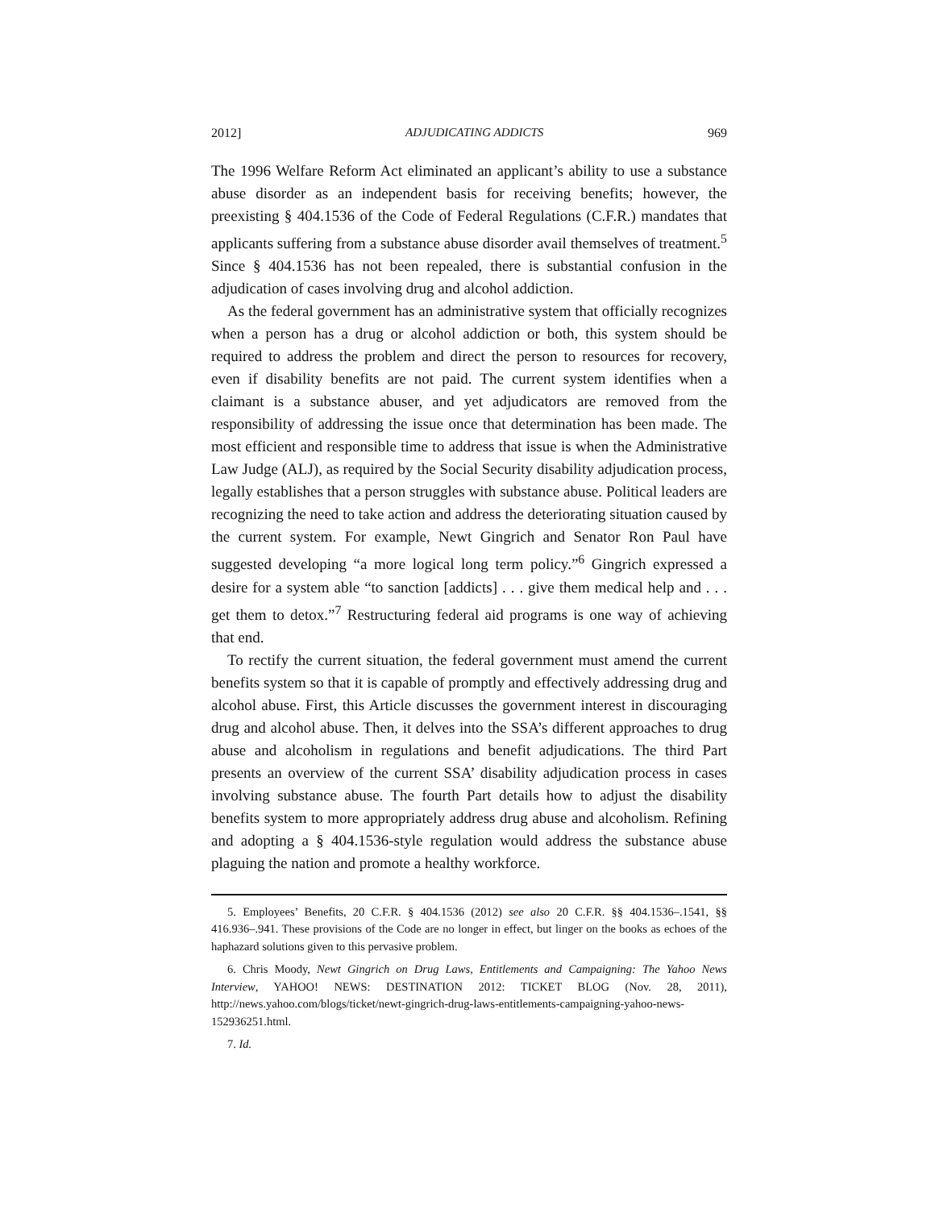2012] ADJUDICATING ADDICTS 969
The 1996 Welfare Reform Act eliminated an applicant’s ability to use a substance abuse disorder as an independent basis for receiving benefits; however, the preexisting § 404.1536 of the Code of Federal Regulations (C.F.R.) mandates that applicants suffering from a substance abuse disorder avail themselves of treatment.<sup>5</sup> Since § 404.1536 has not been repealed, there is substantial confusion in the adjudication of cases involving drug and alcohol addiction.
As the federal government has an administrative system that officially recognizes when a person has a drug or alcohol addiction or both, this system should be required to address the problem and direct the person to resources for recovery, even if disability benefits are not paid. The current system identifies when a claimant is a substance abuser, and yet adjudicators are removed from the responsibility of addressing the issue once that determination has been made. The most efficient and responsible time to address that issue is when the Administrative Law Judge (ALJ), as required by the Social Security disability adjudication process, legally establishes that a person struggles with substance abuse. Political leaders are recognizing the need to take action and address the deteriorating situation caused by the current system. For example, Newt Gingrich and Senator Ron Paul have suggested developing “a more logical long term policy.”<sup>6</sup> Gingrich expressed a desire for a system able “to sanction [addicts] . . . give them medical help and . . . get them to detox.”<sup>7</sup> Restructuring federal aid programs is one way of achieving that end.
To rectify the current situation, the federal government must amend the current benefits system so that it is capable of promptly and effectively addressing drug and alcohol abuse. First, this Article discusses the government interest in discouraging drug and alcohol abuse. Then, it delves into the SSA’s different approaches to drug abuse and alcoholism in regulations and benefit adjudications. The third Part presents an overview of the current SSA’ disability adjudication process in cases involving substance abuse. The fourth Part details how to adjust the disability benefits system to more appropriately address drug abuse and alcoholism. Refining and adopting a § 404.1536-style regulation would address the substance abuse plaguing the nation and promote a healthy workforce.
5. Employees’ Benefits, 20 C.F.R. § 404.1536 (2012) see also 20 C.F.R. §§ 404.1536–.1541, §§ 416.936–.941. These provisions of the Code are no longer in effect, but linger on the books as echoes of the haphazard solutions given to this pervasive problem.
6. Chris Moody, Newt Gingrich on Drug Laws, Entitlements and Campaigning: The Yahoo News Interview, YAHOO! NEWS: DESTINATION 2012: TICKET BLOG (Nov. 28, 2011), http://news.yahoo.com/blogs/ticket/newt-gingrich-drug-laws-entitlements-campaigning-yahoo-news-152936251.html.
7. Id.